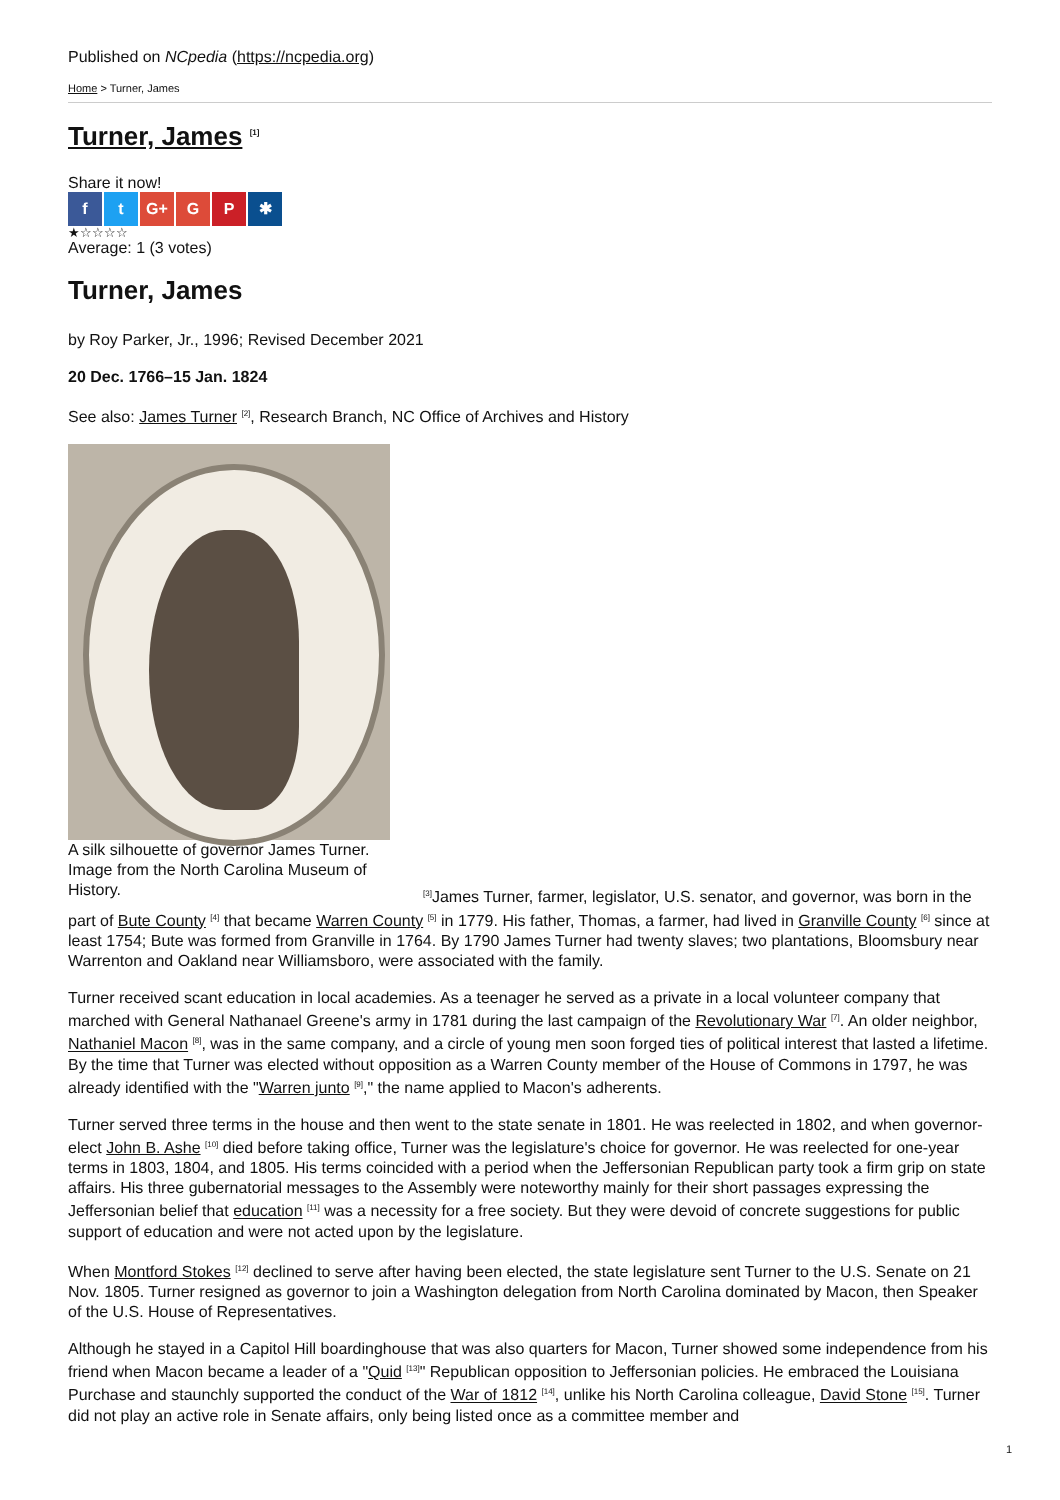Published on NCpedia (https://ncpedia.org)
Home > Turner, James
Turner, James <sup>[1]</sup>
Share it now!
f t G+ G P ✱
★☆☆☆☆
Average: 1 (3 votes)
Turner, James
by Roy Parker, Jr., 1996; Revised December 2021
20 Dec. 1766–15 Jan. 1824
See also: James Turner <sup>[2]</sup>, Research Branch, NC Office of Archives and History
A silk silhouette of governor James Turner. Image from the North Carolina Museum of History.
<sup>[3]</sup> James Turner, farmer, legislator, U.S. senator, and governor, was born in the part of Bute County <sup>[4]</sup> that became Warren County <sup>[5]</sup> in 1779. His father, Thomas, a farmer, had lived in Granville County <sup>[6]</sup> since at least 1754; Bute was formed from Granville in 1764. By 1790 James Turner had twenty slaves; two plantations, Bloomsbury near Warrenton and Oakland near Williamsboro, were associated with the family.
Turner received scant education in local academies. As a teenager he served as a private in a local volunteer company that marched with General Nathanael Greene's army in 1781 during the last campaign of the Revolutionary War <sup>[7]</sup>. An older neighbor, Nathaniel Macon <sup>[8]</sup>, was in the same company, and a circle of young men soon forged ties of political interest that lasted a lifetime. By the time that Turner was elected without opposition as a Warren County member of the House of Commons in 1797, he was already identified with the "Warren junto <sup>[9]</sup>," the name applied to Macon's adherents.
Turner served three terms in the house and then went to the state senate in 1801. He was reelected in 1802, and when governor-elect John B. Ashe <sup>[10]</sup> died before taking office, Turner was the legislature's choice for governor. He was reelected for one-year terms in 1803, 1804, and 1805. His terms coincided with a period when the Jeffersonian Republican party took a firm grip on state affairs. His three gubernatorial messages to the Assembly were noteworthy mainly for their short passages expressing the Jeffersonian belief that education <sup>[11]</sup> was a necessity for a free society. But they were devoid of concrete suggestions for public support of education and were not acted upon by the legislature.
When Montford Stokes <sup>[12]</sup> declined to serve after having been elected, the state legislature sent Turner to the U.S. Senate on 21 Nov. 1805. Turner resigned as governor to join a Washington delegation from North Carolina dominated by Macon, then Speaker of the U.S. House of Representatives.
Although he stayed in a Capitol Hill boardinghouse that was also quarters for Macon, Turner showed some independence from his friend when Macon became a leader of a "Quid <sup>[13]</sup>" Republican opposition to Jeffersonian policies. He embraced the Louisiana Purchase and staunchly supported the conduct of the War of 1812 <sup>[14]</sup>, unlike his North Carolina colleague, David Stone <sup>[15]</sup>. Turner did not play an active role in Senate affairs, only being listed once as a committee member and
1